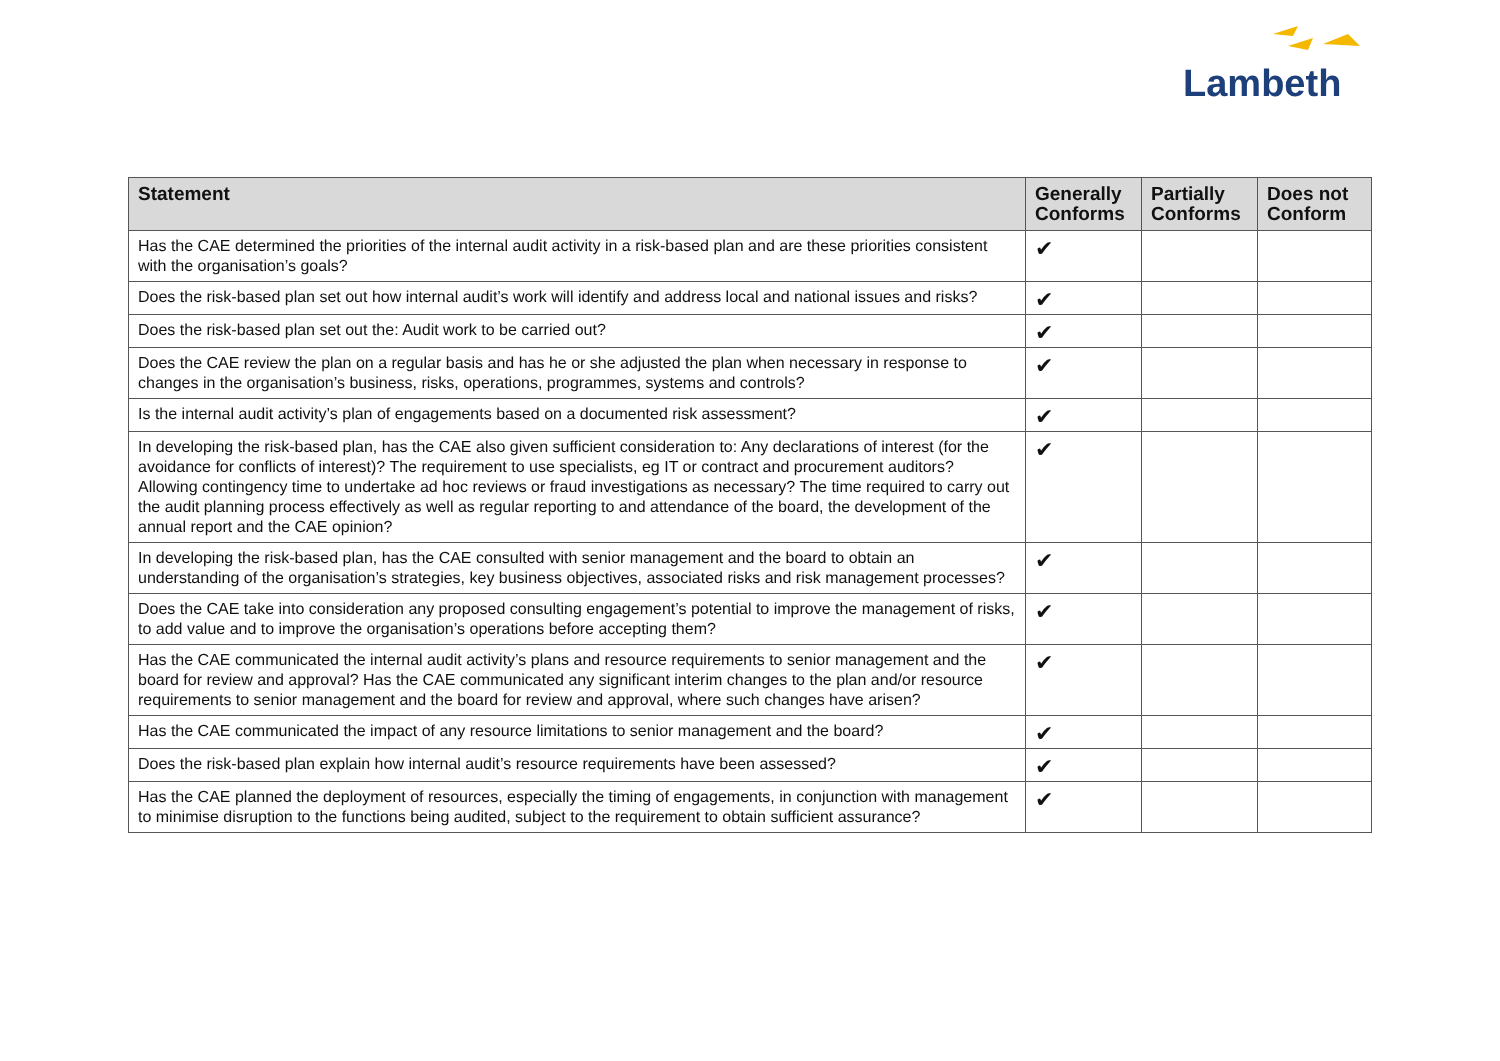Lambeth
| Statement | Generally Conforms | Partially Conforms | Does not Conform |
| --- | --- | --- | --- |
| Has the CAE determined the priorities of the internal audit activity in a risk-based plan and are these priorities consistent with the organisation’s goals? | ✔ | | |
| Does the risk-based plan set out how internal audit’s work will identify and address local and national issues and risks? | ✔ | | |
| Does the risk-based plan set out the: Audit work to be carried out? | ✔ | | |
| Does the CAE review the plan on a regular basis and has he or she adjusted the plan when necessary in response to changes in the organisation’s business, risks, operations, programmes, systems and controls? | ✔ | | |
| Is the internal audit activity’s plan of engagements based on a documented risk assessment? | ✔ | | |
| In developing the risk-based plan, has the CAE also given sufficient consideration to: Any declarations of interest (for the avoidance for conflicts of interest)? The requirement to use specialists, eg IT or contract and procurement auditors? Allowing contingency time to undertake ad hoc reviews or fraud investigations as necessary? The time required to carry out the audit planning process effectively as well as regular reporting to and attendance of the board, the development of the annual report and the CAE opinion? | ✔ | | |
| In developing the risk-based plan, has the CAE consulted with senior management and the board to obtain an understanding of the organisation’s strategies, key business objectives, associated risks and risk management processes? | ✔ | | |
| Does the CAE take into consideration any proposed consulting engagement’s potential to improve the management of risks, to add value and to improve the organisation’s operations before accepting them? | ✔ | | |
| Has the CAE communicated the internal audit activity’s plans and resource requirements to senior management and the board for review and approval? Has the CAE communicated any significant interim changes to the plan and/or resource requirements to senior management and the board for review and approval, where such changes have arisen? | ✔ | | |
| Has the CAE communicated the impact of any resource limitations to senior management and the board? | ✔ | | |
| Does the risk-based plan explain how internal audit’s resource requirements have been assessed? | ✔ | | |
| Has the CAE planned the deployment of resources, especially the timing of engagements, in conjunction with management to minimise disruption to the functions being audited, subject to the requirement to obtain sufficient assurance? | ✔ | | |